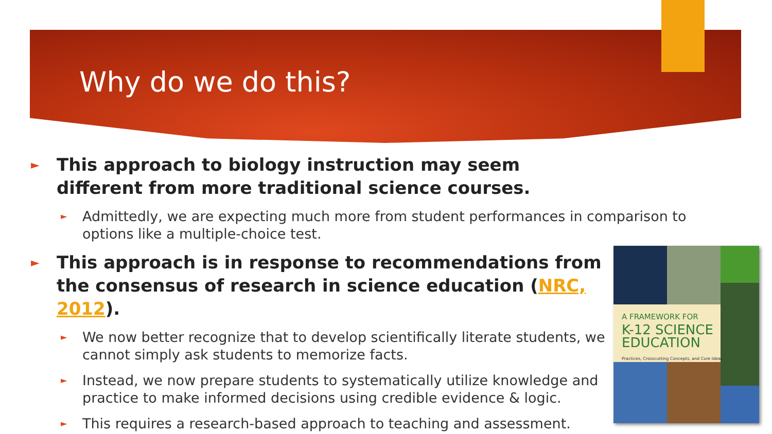Why do we do this?
► This approach to biology instruction may seem different from more traditional science courses.
► Admittedly, we are expecting much more from student performances in comparison to options like a multiple-choice test.
► This approach is in response to recommendations from the consensus of research in science education (NRC, 2012).
► We now better recognize that to develop scientifically literate students, we cannot simply ask students to memorize facts.
► Instead, we now prepare students to systematically utilize knowledge and practice to make informed decisions using credible evidence & logic.
► This requires a research-based approach to teaching and assessment.
A FRAMEWORK FOR
K-12 SCIENCE
EDUCATION
Practices, Crosscutting Concepts, and Core Ideas